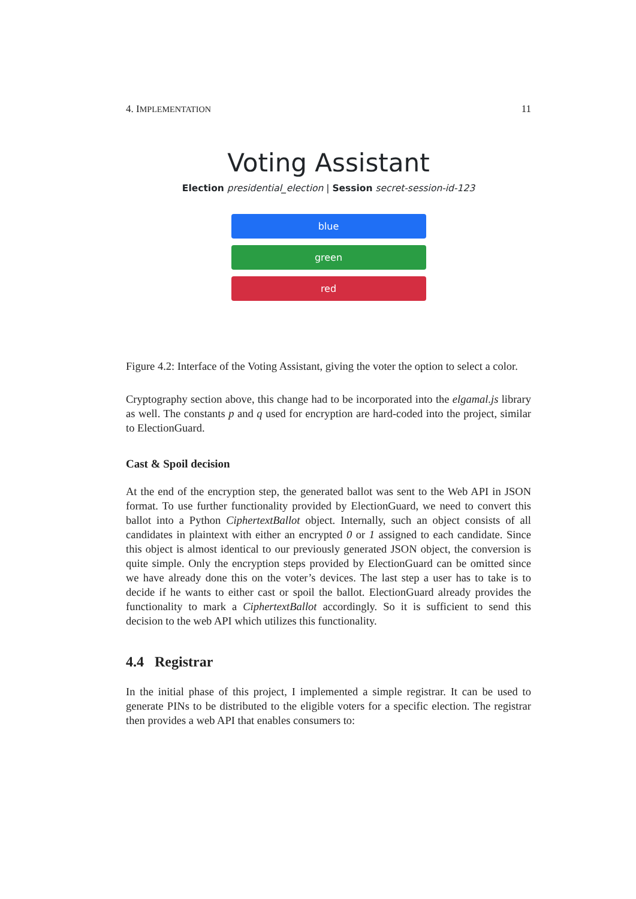4. IMPLEMENTATION 11
Voting Assistant
Election presidential_election | Session secret-session-id-123
blue
green
red
Figure 4.2: Interface of the Voting Assistant, giving the voter the option to select a color.
Cryptography section above, this change had to be incorporated into the elgamal.js library as well. The constants p and q used for encryption are hard-coded into the project, similar to ElectionGuard.
Cast & Spoil decision
At the end of the encryption step, the generated ballot was sent to the Web API in JSON format. To use further functionality provided by ElectionGuard, we need to convert this ballot into a Python CiphertextBallot object. Internally, such an object consists of all candidates in plaintext with either an encrypted 0 or 1 assigned to each candidate. Since this object is almost identical to our previously generated JSON object, the conversion is quite simple. Only the encryption steps provided by ElectionGuard can be omitted since we have already done this on the voter’s devices. The last step a user has to take is to decide if he wants to either cast or spoil the ballot. ElectionGuard already provides the functionality to mark a CiphertextBallot accordingly. So it is sufficient to send this decision to the web API which utilizes this functionality.
4.4 Registrar
In the initial phase of this project, I implemented a simple registrar. It can be used to generate PINs to be distributed to the eligible voters for a specific election. The registrar then provides a web API that enables consumers to: